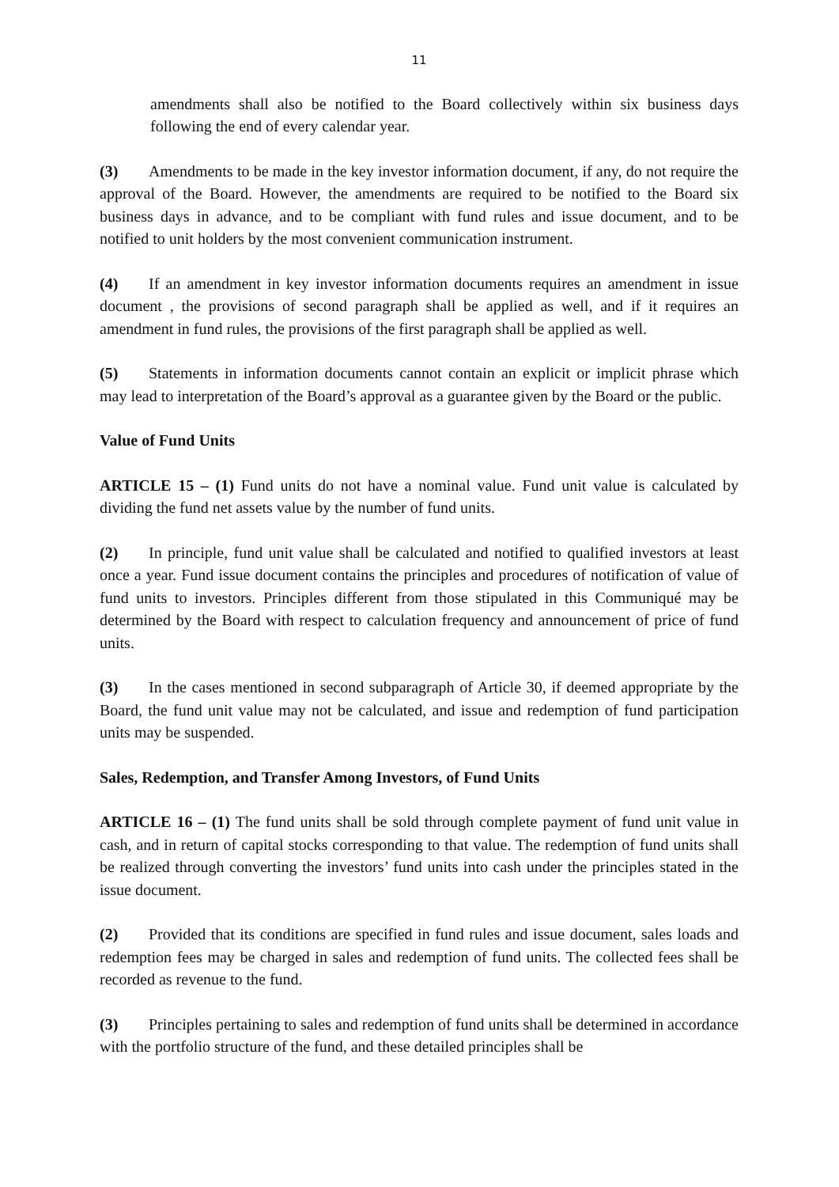11
amendments shall also be notified to the Board collectively within six business days following the end of every calendar year.
(3) Amendments to be made in the key investor information document, if any, do not require the approval of the Board. However, the amendments are required to be notified to the Board six business days in advance, and to be compliant with fund rules and issue document, and to be notified to unit holders by the most convenient communication instrument.
(4) If an amendment in key investor information documents requires an amendment in issue document , the provisions of second paragraph shall be applied as well, and if it requires an amendment in fund rules, the provisions of the first paragraph shall be applied as well.
(5) Statements in information documents cannot contain an explicit or implicit phrase which may lead to interpretation of the Board’s approval as a guarantee given by the Board or the public.
Value of Fund Units
ARTICLE 15 – (1) Fund units do not have a nominal value. Fund unit value is calculated by dividing the fund net assets value by the number of fund units.
(2) In principle, fund unit value shall be calculated and notified to qualified investors at least once a year. Fund issue document contains the principles and procedures of notification of value of fund units to investors. Principles different from those stipulated in this Communiqué may be determined by the Board with respect to calculation frequency and announcement of price of fund units.
(3) In the cases mentioned in second subparagraph of Article 30, if deemed appropriate by the Board, the fund unit value may not be calculated, and issue and redemption of fund participation units may be suspended.
Sales, Redemption, and Transfer Among Investors, of Fund Units
ARTICLE 16 – (1) The fund units shall be sold through complete payment of fund unit value in cash, and in return of capital stocks corresponding to that value. The redemption of fund units shall be realized through converting the investors’ fund units into cash under the principles stated in the issue document.
(2) Provided that its conditions are specified in fund rules and issue document, sales loads and redemption fees may be charged in sales and redemption of fund units. The collected fees shall be recorded as revenue to the fund.
(3) Principles pertaining to sales and redemption of fund units shall be determined in accordance with the portfolio structure of the fund, and these detailed principles shall be